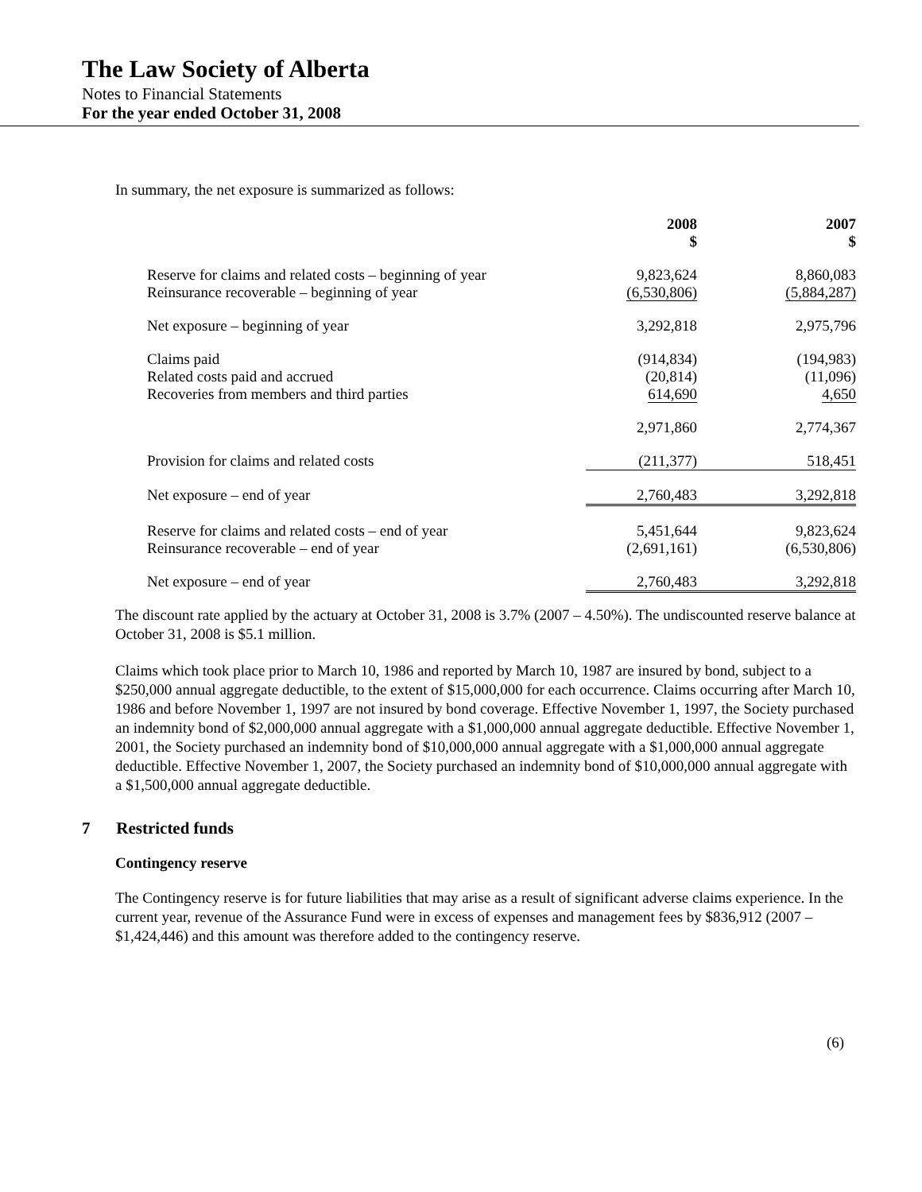The Law Society of Alberta
Notes to Financial Statements
For the year ended October 31, 2008
In summary, the net exposure is summarized as follows:
| | 2008 $ | 2007 $ |
| Reserve for claims and related costs – beginning of year Reinsurance recoverable – beginning of year | 9,823,624 (6,530,806) | 8,860,083 (5,884,287) |
| Net exposure – beginning of year | 3,292,818 | 2,975,796 |
| Claims paid Related costs paid and accrued Recoveries from members and third parties | (914,834) (20,814) 614,690 | (194,983) (11,096) 4,650 |
| | 2,971,860 | 2,774,367 |
| Provision for claims and related costs | (211,377) | 518,451 |
| Net exposure – end of year | 2,760,483 | 3,292,818 |
| Reserve for claims and related costs – end of year Reinsurance recoverable – end of year | 5,451,644 (2,691,161) | 9,823,624 (6,530,806) |
| Net exposure – end of year | 2,760,483 | 3,292,818 |
The discount rate applied by the actuary at October 31, 2008 is 3.7% (2007 – 4.50%). The undiscounted reserve balance at October 31, 2008 is $5.1 million.
Claims which took place prior to March 10, 1986 and reported by March 10, 1987 are insured by bond, subject to a $250,000 annual aggregate deductible, to the extent of $15,000,000 for each occurrence. Claims occurring after March 10, 1986 and before November 1, 1997 are not insured by bond coverage. Effective November 1, 1997, the Society purchased an indemnity bond of $2,000,000 annual aggregate with a $1,000,000 annual aggregate deductible. Effective November 1, 2001, the Society purchased an indemnity bond of $10,000,000 annual aggregate with a $1,000,000 annual aggregate deductible. Effective November 1, 2007, the Society purchased an indemnity bond of $10,000,000 annual aggregate with a $1,500,000 annual aggregate deductible.
7 Restricted funds
Contingency reserve
The Contingency reserve is for future liabilities that may arise as a result of significant adverse claims experience. In the current year, revenue of the Assurance Fund were in excess of expenses and management fees by $836,912 (2007 – $1,424,446) and this amount was therefore added to the contingency reserve.
(6)